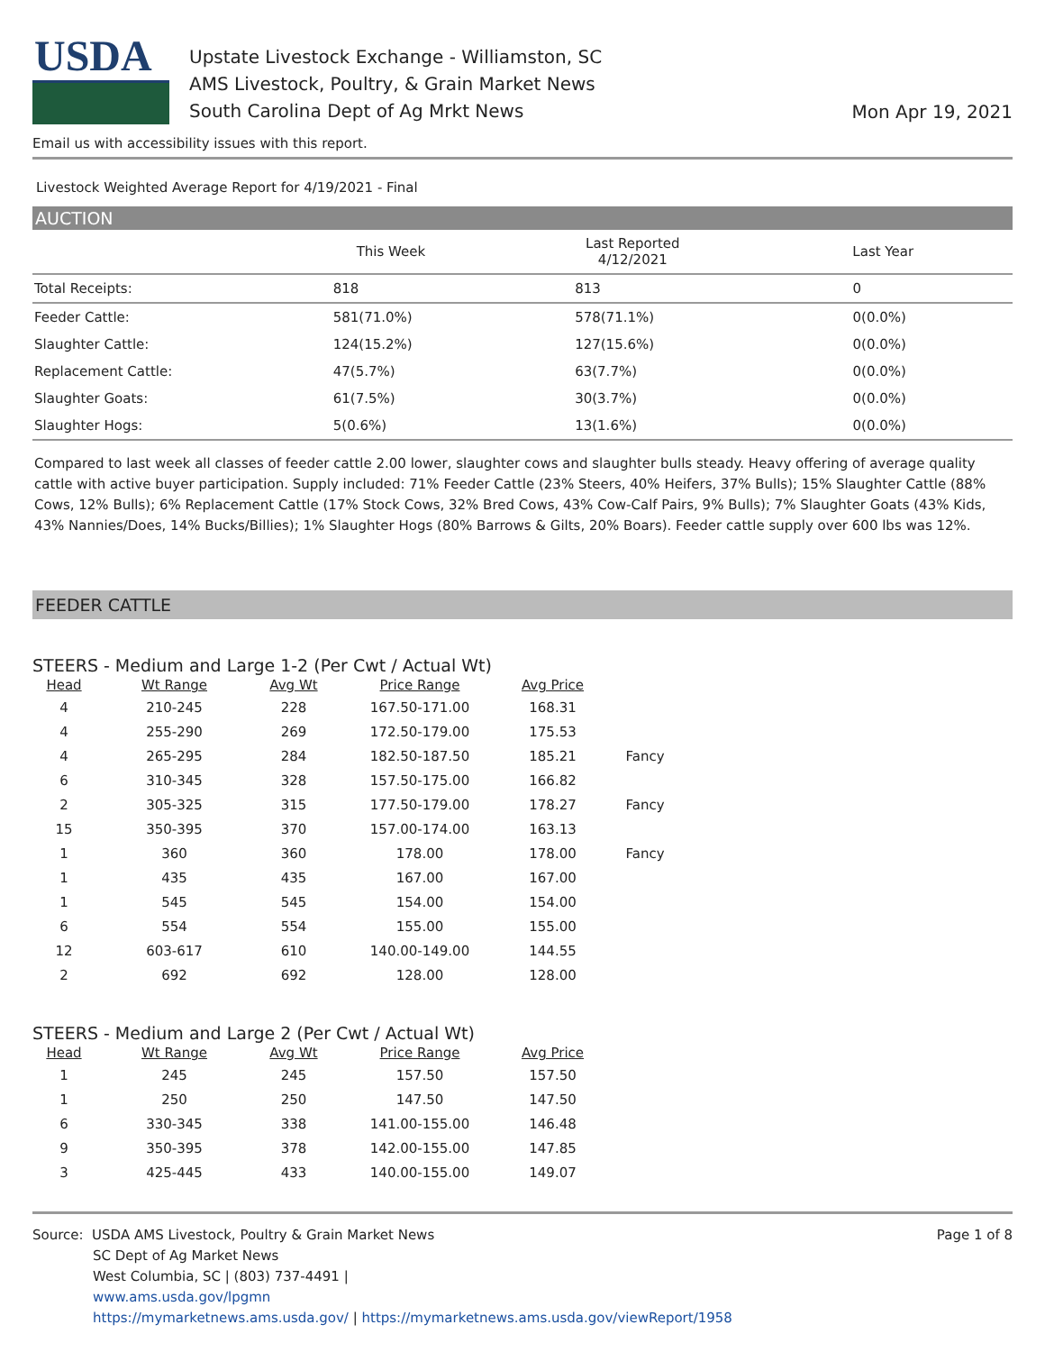USDA
Upstate Livestock Exchange - Williamston, SC
AMS Livestock, Poultry, & Grain Market News
South Carolina Dept of Ag Mrkt News
Mon Apr 19, 2021
Email us with accessibility issues with this report.
Livestock Weighted Average Report for 4/19/2021 - Final
AUCTION
| | This Week | Last Reported 4/12/2021 | Last Year |
| --- | --- | --- | --- |
| Total Receipts: | 818 | 813 | 0 |
| Feeder Cattle: | 581(71.0%) | 578(71.1%) | 0(0.0%) |
| Slaughter Cattle: | 124(15.2%) | 127(15.6%) | 0(0.0%) |
| Replacement Cattle: | 47(5.7%) | 63(7.7%) | 0(0.0%) |
| Slaughter Goats: | 61(7.5%) | 30(3.7%) | 0(0.0%) |
| Slaughter Hogs: | 5(0.6%) | 13(1.6%) | 0(0.0%) |
Compared to last week all classes of feeder cattle 2.00 lower, slaughter cows and slaughter bulls steady. Heavy offering of average quality cattle with active buyer participation. Supply included: 71% Feeder Cattle (23% Steers, 40% Heifers, 37% Bulls); 15% Slaughter Cattle (88% Cows, 12% Bulls); 6% Replacement Cattle (17% Stock Cows, 32% Bred Cows, 43% Cow-Calf Pairs, 9% Bulls); 7% Slaughter Goats (43% Kids, 43% Nannies/Does, 14% Bucks/Billies); 1% Slaughter Hogs (80% Barrows & Gilts, 20% Boars). Feeder cattle supply over 600 lbs was 12%.
FEEDER CATTLE
STEERS - Medium and Large 1-2 (Per Cwt / Actual Wt)
| Head | Wt Range | Avg Wt | Price Range | Avg Price | |
| --- | --- | --- | --- | --- | --- |
| 4 | 210-245 | 228 | 167.50-171.00 | 168.31 | |
| 4 | 255-290 | 269 | 172.50-179.00 | 175.53 | |
| 4 | 265-295 | 284 | 182.50-187.50 | 185.21 | Fancy |
| 6 | 310-345 | 328 | 157.50-175.00 | 166.82 | |
| 2 | 305-325 | 315 | 177.50-179.00 | 178.27 | Fancy |
| 15 | 350-395 | 370 | 157.00-174.00 | 163.13 | |
| 1 | 360 | 360 | 178.00 | 178.00 | Fancy |
| 1 | 435 | 435 | 167.00 | 167.00 | |
| 1 | 545 | 545 | 154.00 | 154.00 | |
| 6 | 554 | 554 | 155.00 | 155.00 | |
| 12 | 603-617 | 610 | 140.00-149.00 | 144.55 | |
| 2 | 692 | 692 | 128.00 | 128.00 | |
STEERS - Medium and Large 2 (Per Cwt / Actual Wt)
| Head | Wt Range | Avg Wt | Price Range | Avg Price |
| --- | --- | --- | --- | --- |
| 1 | 245 | 245 | 157.50 | 157.50 |
| 1 | 250 | 250 | 147.50 | 147.50 |
| 6 | 330-345 | 338 | 141.00-155.00 | 146.48 |
| 9 | 350-395 | 378 | 142.00-155.00 | 147.85 |
| 3 | 425-445 | 433 | 140.00-155.00 | 149.07 |
Source: USDA AMS Livestock, Poultry & Grain Market News
SC Dept of Ag Market News
West Columbia, SC | (803) 737-4491 |
www.ams.usda.gov/lpgmn
https://mymarketnews.ams.usda.gov/ | https://mymarketnews.ams.usda.gov/viewReport/1958
Page 1 of 8